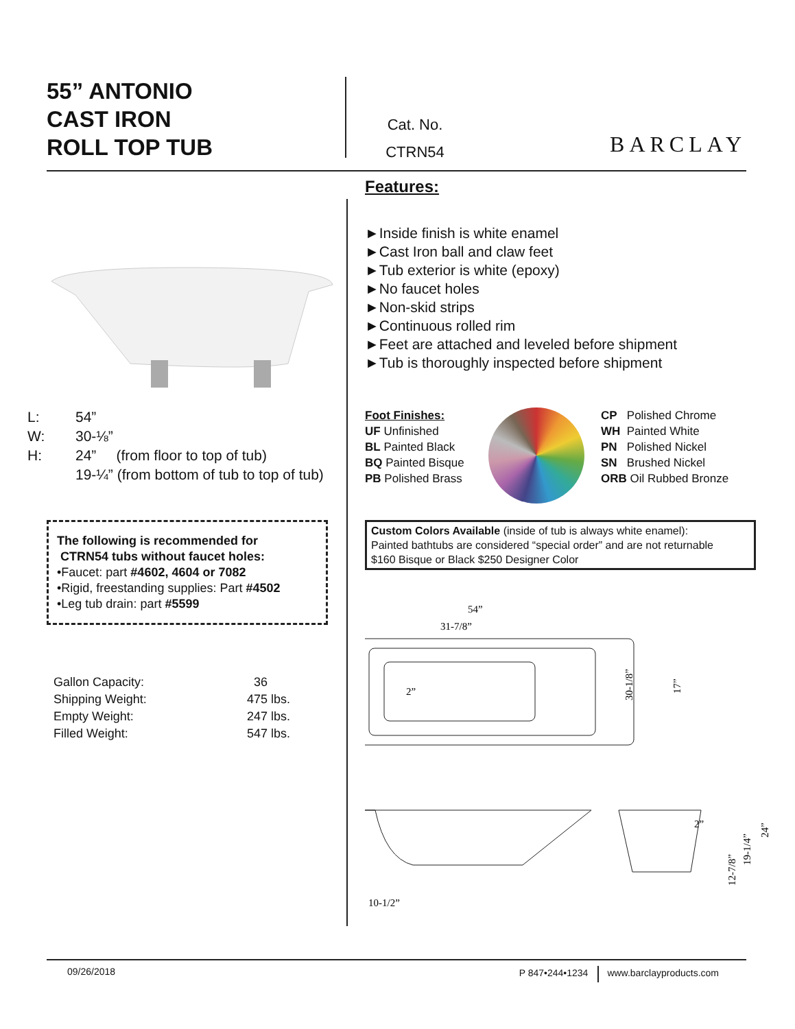55” ANTONIO
CAST IRON
ROLL TOP TUB
Cat. No.
CTRN54
BARCLAY
| L: | 54” |
| W: | 30-⅛” |
| H: | 24” (from floor to top of tub) |
| | 19-¼” (from bottom of tub to top of tub) |
The following is recommended for
CTRN54 tubs without faucet holes:
•Faucet: part #4602, 4604 or 7082
•Rigid, freestanding supplies: Part #4502
•Leg tub drain: part #5599
| Gallon Capacity: | 36 |
| Shipping Weight: | 475 lbs. |
| Empty Weight: | 247 lbs. |
| Filled Weight: | 547 lbs. |
Features:
►Inside finish is white enamel
►Cast Iron ball and claw feet
►Tub exterior is white (epoxy)
►No faucet holes
►Non-skid strips
►Continuous rolled rim
►Feet are attached and leveled before shipment
►Tub is thoroughly inspected before shipment
Foot Finishes:
UF Unfinished
BL Painted Black
BQ Painted Bisque
PB Polished Brass
CP Polished Chrome
WH Painted White
PN Polished Nickel
SN Brushed Nickel
ORB Oil Rubbed Bronze
Custom Colors Available (inside of tub is always white enamel):
Painted bathtubs are considered “special order” and are not returnable
$160 Bisque or Black $250 Designer Color
54”
31-7/8”
2”
30-1/8”
17”
10-1/2”
2”
12-7/8”
19-1/4”
24”
09/26/2018 P 847•244•1234 www.barclayproducts.com